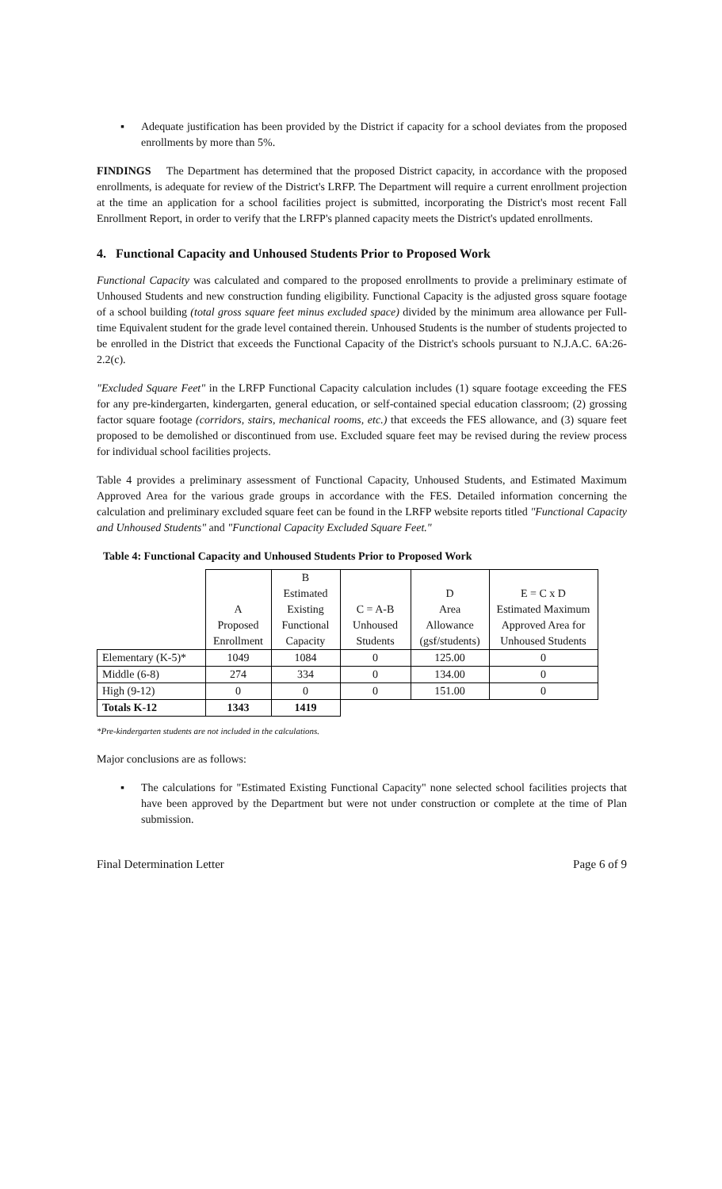▪ Adequate justification has been provided by the District if capacity for a school deviates from the proposed enrollments by more than 5%.
FINDINGS The Department has determined that the proposed District capacity, in accordance with the proposed enrollments, is adequate for review of the District's LRFP. The Department will require a current enrollment projection at the time an application for a school facilities project is submitted, incorporating the District's most recent Fall Enrollment Report, in order to verify that the LRFP's planned capacity meets the District's updated enrollments.
4. Functional Capacity and Unhoused Students Prior to Proposed Work
Functional Capacity was calculated and compared to the proposed enrollments to provide a preliminary estimate of Unhoused Students and new construction funding eligibility. Functional Capacity is the adjusted gross square footage of a school building (total gross square feet minus excluded space) divided by the minimum area allowance per Full-time Equivalent student for the grade level contained therein. Unhoused Students is the number of students projected to be enrolled in the District that exceeds the Functional Capacity of the District's schools pursuant to N.J.A.C. 6A:26-2.2(c).
"Excluded Square Feet" in the LRFP Functional Capacity calculation includes (1) square footage exceeding the FES for any pre-kindergarten, kindergarten, general education, or self-contained special education classroom; (2) grossing factor square footage (corridors, stairs, mechanical rooms, etc.) that exceeds the FES allowance, and (3) square feet proposed to be demolished or discontinued from use. Excluded square feet may be revised during the review process for individual school facilities projects.
Table 4 provides a preliminary assessment of Functional Capacity, Unhoused Students, and Estimated Maximum Approved Area for the various grade groups in accordance with the FES. Detailed information concerning the calculation and preliminary excluded square feet can be found in the LRFP website reports titled "Functional Capacity and Unhoused Students" and "Functional Capacity Excluded Square Feet."
Table 4: Functional Capacity and Unhoused Students Prior to Proposed Work
| | A Proposed Enrollment | B Estimated Existing Functional Capacity | C = A-B Unhoused Students | D Area Allowance (gsf/students) | E = C x D Estimated Maximum Approved Area for Unhoused Students |
| --- | --- | --- | --- | --- | --- |
| Elementary (K-5)* | 1049 | 1084 | 0 | 125.00 | 0 |
| Middle (6-8) | 274 | 334 | 0 | 134.00 | 0 |
| High (9-12) | 0 | 0 | 0 | 151.00 | 0 |
| Totals K-12 | 1343 | 1419 | | | |
*Pre-kindergarten students are not included in the calculations.
Major conclusions are as follows:
▪ The calculations for "Estimated Existing Functional Capacity" none selected school facilities projects that have been approved by the Department but were not under construction or complete at the time of Plan submission.
Final Determination Letter Page 6 of 9